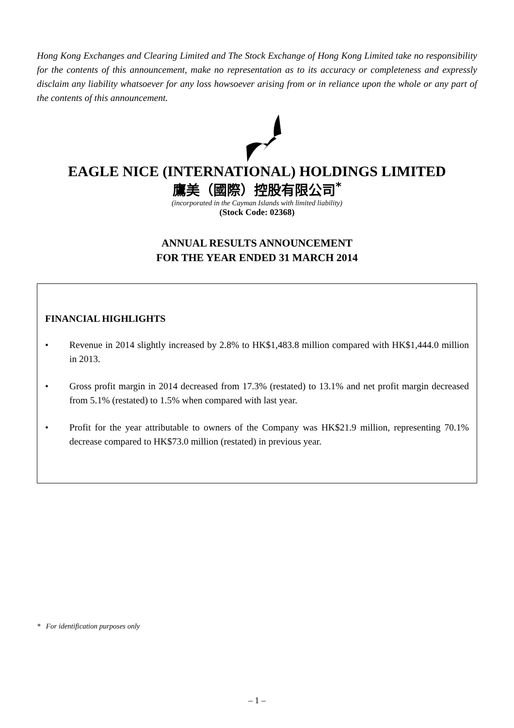Hong Kong Exchanges and Clearing Limited and The Stock Exchange of Hong Kong Limited take no responsibility for the contents of this announcement, make no representation as to its accuracy or completeness and expressly disclaim any liability whatsoever for any loss howsoever arising from or in reliance upon the whole or any part of the contents of this announcement.
EAGLE NICE (INTERNATIONAL) HOLDINGS LIMITED
鷹美（國際）控股有限公司<sup>*</sup>
(incorporated in the Cayman Islands with limited liability)
(Stock Code: 02368)
ANNUAL RESULTS ANNOUNCEMENT
FOR THE YEAR ENDED 31 MARCH 2014
FINANCIAL HIGHLIGHTS
• Revenue in 2014 slightly increased by 2.8% to HK$1,483.8 million compared with HK$1,444.0 million in 2013.
• Gross profit margin in 2014 decreased from 17.3% (restated) to 13.1% and net profit margin decreased from 5.1% (restated) to 1.5% when compared with last year.
• Profit for the year attributable to owners of the Company was HK$21.9 million, representing 70.1% decrease compared to HK$73.0 million (restated) in previous year.
* For identification purposes only
– 1 –